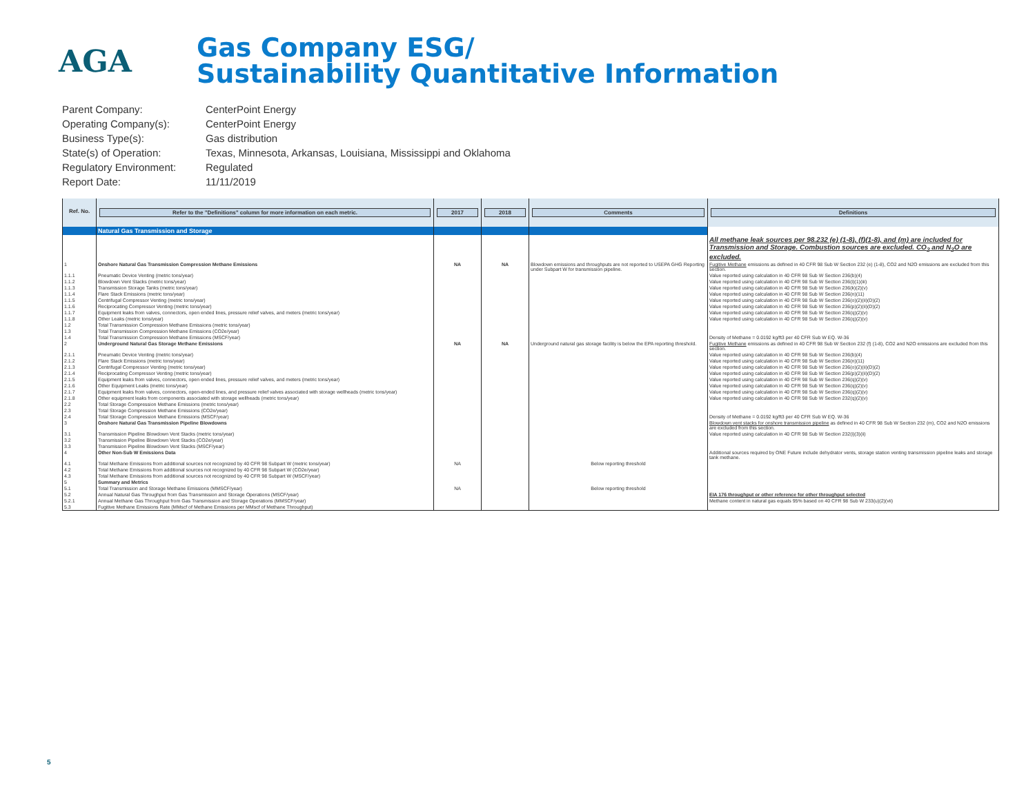AGA
Gas Company ESG/
Sustainability Quantitative Information
Parent Company: CenterPoint Energy
Operating Company(s): CenterPoint Energy
Business Type(s): Gas distribution
State(s) of Operation: Texas, Minnesota, Arkansas, Louisiana, Mississippi and Oklahoma
Regulatory Environment: Regulated
Report Date: 11/11/2019
| Ref. No. | Refer to the "Definitions" column for more information on each metric. | 2017 | 2018 | Comments | Definitions |
| --- | --- | --- | --- | --- | --- |
| | Natural Gas Transmission and Storage | | | | |
| | | | | | All methane leak sources per 98.232 (e) (1-8), (f)(1-8), and (m) are included for Transmission and Storage. Combustion sources are excluded. CO<sub>2</sub> and N<sub>2</sub>O are excluded. |
| 1 | Onshore Natural Gas Transmission Compression Methane Emissions | NA | NA | Blowdown emissions and throughputs are not reported to USEPA GHG Reporting under Subpart W for transmission pipeline. | Fugitive Methane emissions as defined in 40 CFR 98 Sub W Section 232 (e) (1-8), CO2 and N2O emissions are excluded from this section. |
| 1.1.1 | Pneumatic Device Venting (metric tons/year) | | | | Value reported using calculation in 40 CFR 98 Sub W Section 236(b)(4) |
| 1.1.2 | Blowdown Vent Stacks (metric tons/year) | | | | Value reported using calculation in 40 CFR 98 Sub W Section 236(i)(1)(iii) |
| 1.1.3 | Transmission Storage Tanks (metric tons/year) | | | | Value reported using calculation in 40 CFR 98 Sub W Section 236(k)(2)(v) |
| 1.1.4 | Flare Stack Emissions (metric tons/year) | | | | Value reported using calculation in 40 CFR 98 Sub W Section 236(n)(11) |
| 1.1.5 | Centrifugal Compressor Venting (metric tons/year) | | | | Value reported using calculation in 40 CFR 98 Sub W Section 236(o)(2)(ii)(D)(2) |
| 1.1.6 | Reciprocating Compressor Venting (metric tons/year) | | | | Value reported using calculation in 40 CFR 98 Sub W Section 236(p)(2)(ii)(D)(2) |
| 1.1.7 | Equipment leaks from valves, connectors, open ended lines, pressure relief valves, and meters (metric tons/year) | | | | Value reported using calculation in 40 CFR 98 Sub W Section 236(q)(2)(v) |
| 1.1.8 | Other Leaks (metric tons/year) | | | | Value reported using calculation in 40 CFR 98 Sub W Section 236(q)(2)(v) |
| 1.2 | Total Transmission Compression Methane Emissions (metric tons/year) | | | | |
| 1.3 | Total Transmission Compression Methane Emissions (CO2e/year) | | | | |
| 1.4 | Total Transmission Compression Methane Emissions (MSCF/year) | | | | Density of Methane = 0.0192 kg/ft3 per 40 CFR Sub W EQ. W-36 |
| 2 | Underground Natural Gas Storage Methane Emissions | NA | NA | Underground natural gas storage facility is below the EPA reporting threshold. | Fugitive Methane emissions as defined in 40 CFR 98 Sub W Section 232 (f) (1-8), CO2 and N2O emissions are excluded from this section. |
| 2.1.1 | Pneumatic Device Venting (metric tons/year) | | | | Value reported using calculation in 40 CFR 98 Sub W Section 236(b)(4) |
| 2.1.2 | Flare Stack Emissions (metric tons/year) | | | | Value reported using calculation in 40 CFR 98 Sub W Section 236(n)(11) |
| 2.1.3 | Centrifugal Compressor Venting (metric tons/year) | | | | Value reported using calculation in 40 CFR 98 Sub W Section 236(o)(2)(ii)(D)(2) |
| 2.1.4 | Reciprocating Compressor Venting (metric tons/year) | | | | Value reported using calculation in 40 CFR 98 Sub W Section 236(p)(2)(ii)(D)(2) |
| 2.1.5 | Equipment leaks from valves, connectors, open ended lines, pressure relief valves, and meters (metric tons/year) | | | | Value reported using calculation in 40 CFR 98 Sub W Section 236(q)(2)(v) |
| 2.1.6 | Other Equipment Leaks (metric tons/year) | | | | Value reported using calculation in 40 CFR 98 Sub W Section 236(q)(2)(v) |
| 2.1.7 | Equipment leaks from valves, connectors, open-ended lines, and pressure relief valves associated with storage wellheads (metric tons/year) | | | | Value reported using calculation in 40 CFR 98 Sub W Section 236(q)(2)(v) |
| 2.1.8 | Other equipment leaks from components associated with storage wellheads (metric tons/year) | | | | Value reported using calculation in 40 CFR 98 Sub W Section 232(q)(2)(v) |
| 2.2 | Total Storage Compression Methane Emissions (metric tons/year) | | | | |
| 2.3 | Total Storage Compression Methane Emissions (CO2e/year) | | | | |
| 2.4 | Total Storage Compression Methane Emissions (MSCF/year) | | | | Density of Methane = 0.0192 kg/ft3 per 40 CFR Sub W EQ. W-36 |
| 3 | Onshore Natural Gas Transmission Pipeline Blowdowns | | | | Blowdown vent stacks for onshore transmission pipeline as defined in 40 CFR 98 Sub W Section 232 (m), CO2 and N2O emissions are excluded from this section. |
| 3.1 | Transmission Pipeline Blowdown Vent Stacks (metric tons/year) | | | | Value reported using calculation in 40 CFR 98 Sub W Section 232(i)(3)(ii) |
| 3.2 | Transmission Pipeline Blowdown Vent Stacks (CO2e/year) | | | | |
| 3.3 | Transmission Pipeline Blowdown Vent Stacks (MSCF/year) | | | | |
| 4 | Other Non-Sub W Emissions Data | | | | Additional sources required by ONE Future include dehydrator vents, storage station venting transmission pipeline leaks and storage tank methane. |
| 4.1 | Total Methane Emissions from additional sources not recognized by 40 CFR 98 Subpart W (metric tons/year) | NA | | Below reporting threshold | |
| 4.2 | Total Methane Emissions from additional sources not recognized by 40 CFR 98 Subpart W (CO2e/year) | | | | |
| 4.3 | Total Methane Emissions from additional sources not recognized by 40 CFR 98 Subpart W (MSCF/year) | | | | |
| 5 | Summary and Metrics | | | | |
| 5.1 | Total Transmission and Storage Methane Emissions (MMSCF/year) | NA | | Below reporting threshold | |
| 5.2 | Annual Natural Gas Throughput from Gas Transmission and Storage Operations (MSCF/year) | | | | EIA 176 throughput or other reference for other throughput selected |
| 5.2.1 | Annual Methane Gas Throughput from Gas Transmission and Storage Operations (MMSCF/year) | | | | Methane content in natural gas equals 95% based on 40 CFR 98 Sub W 233(u)(2)(vii) |
| 5.3 | Fugitive Methane Emissions Rate (MMscf of Methane Emissions per MMscf of Methane Throughput) | | | | |
5